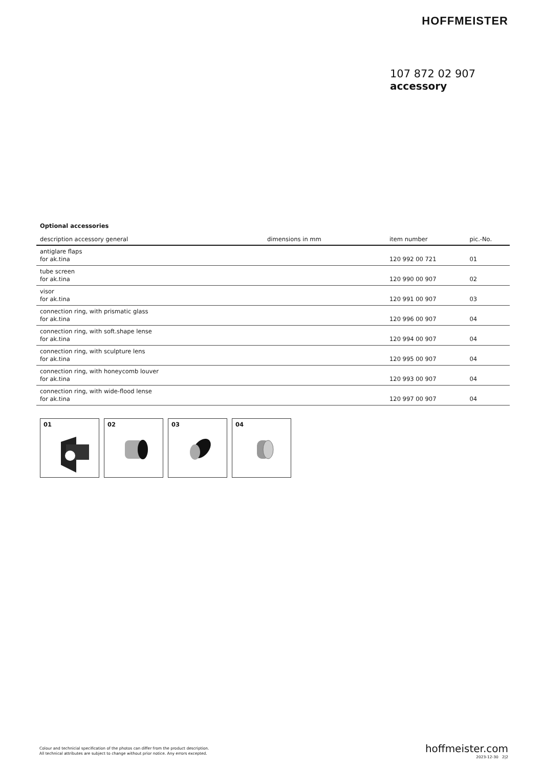HOFFMEISTER
107 872 02 907
accessory
Optional accessories
| description accessory general | dimensions in mm | item number | pic.-No. |
| --- | --- | --- | --- |
| antiglare flaps for ak.tina | | 120 992 00 721 | 01 |
| tube screen for ak.tina | | 120 990 00 907 | 02 |
| visor for ak.tina | | 120 991 00 907 | 03 |
| connection ring, with prismatic glass for ak.tina | | 120 996 00 907 | 04 |
| connection ring, with soft.shape lense for ak.tina | | 120 994 00 907 | 04 |
| connection ring, with sculpture lens for ak.tina | | 120 995 00 907 | 04 |
| connection ring, with honeycomb louver for ak.tina | | 120 993 00 907 | 04 |
| connection ring, with wide-flood lense for ak.tina | | 120 997 00 907 | 04 |
01 02 03 04
Colour and technicial specification of the photos can differ from the product description.
All technical attributes are subject to change without prior notice. Any errors excepted.
hoffmeister.com
2023-12-30 2|2